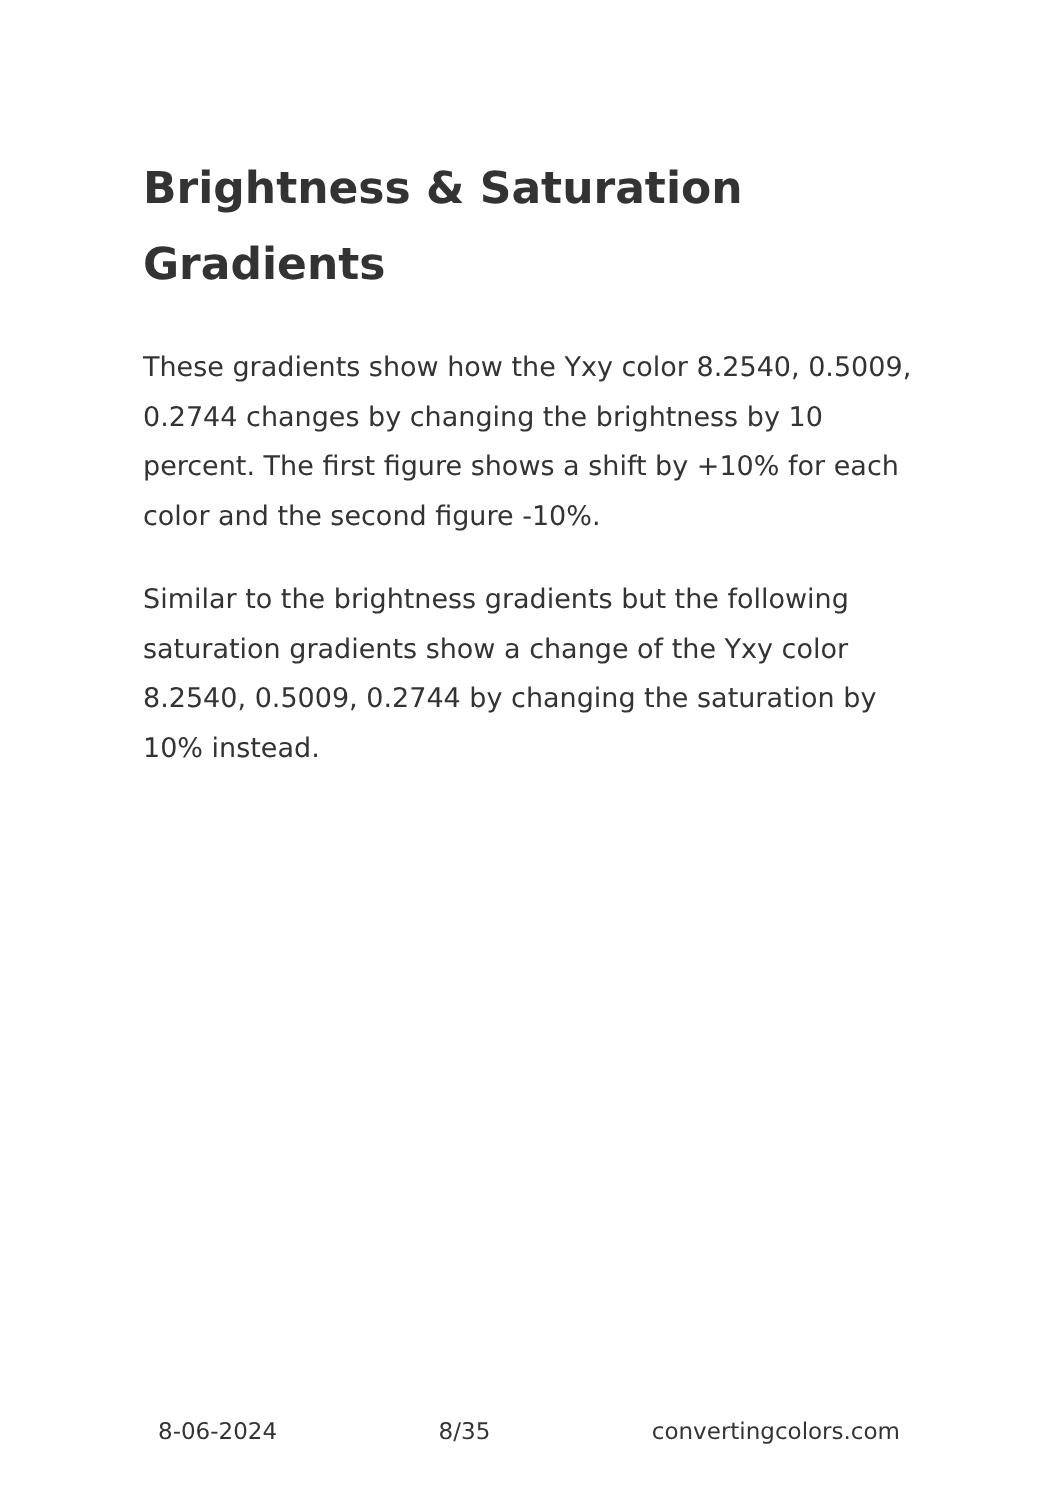Brightness & Saturation Gradients
These gradients show how the Yxy color 8.2540, 0.5009, 0.2744 changes by changing the brightness by 10 percent. The first figure shows a shift by +10% for each color and the second figure -10%.
Similar to the brightness gradients but the following saturation gradients show a change of the Yxy color 8.2540, 0.5009, 0.2744 by changing the saturation by 10% instead.
8-06-2024 8/35 convertingcolors.com